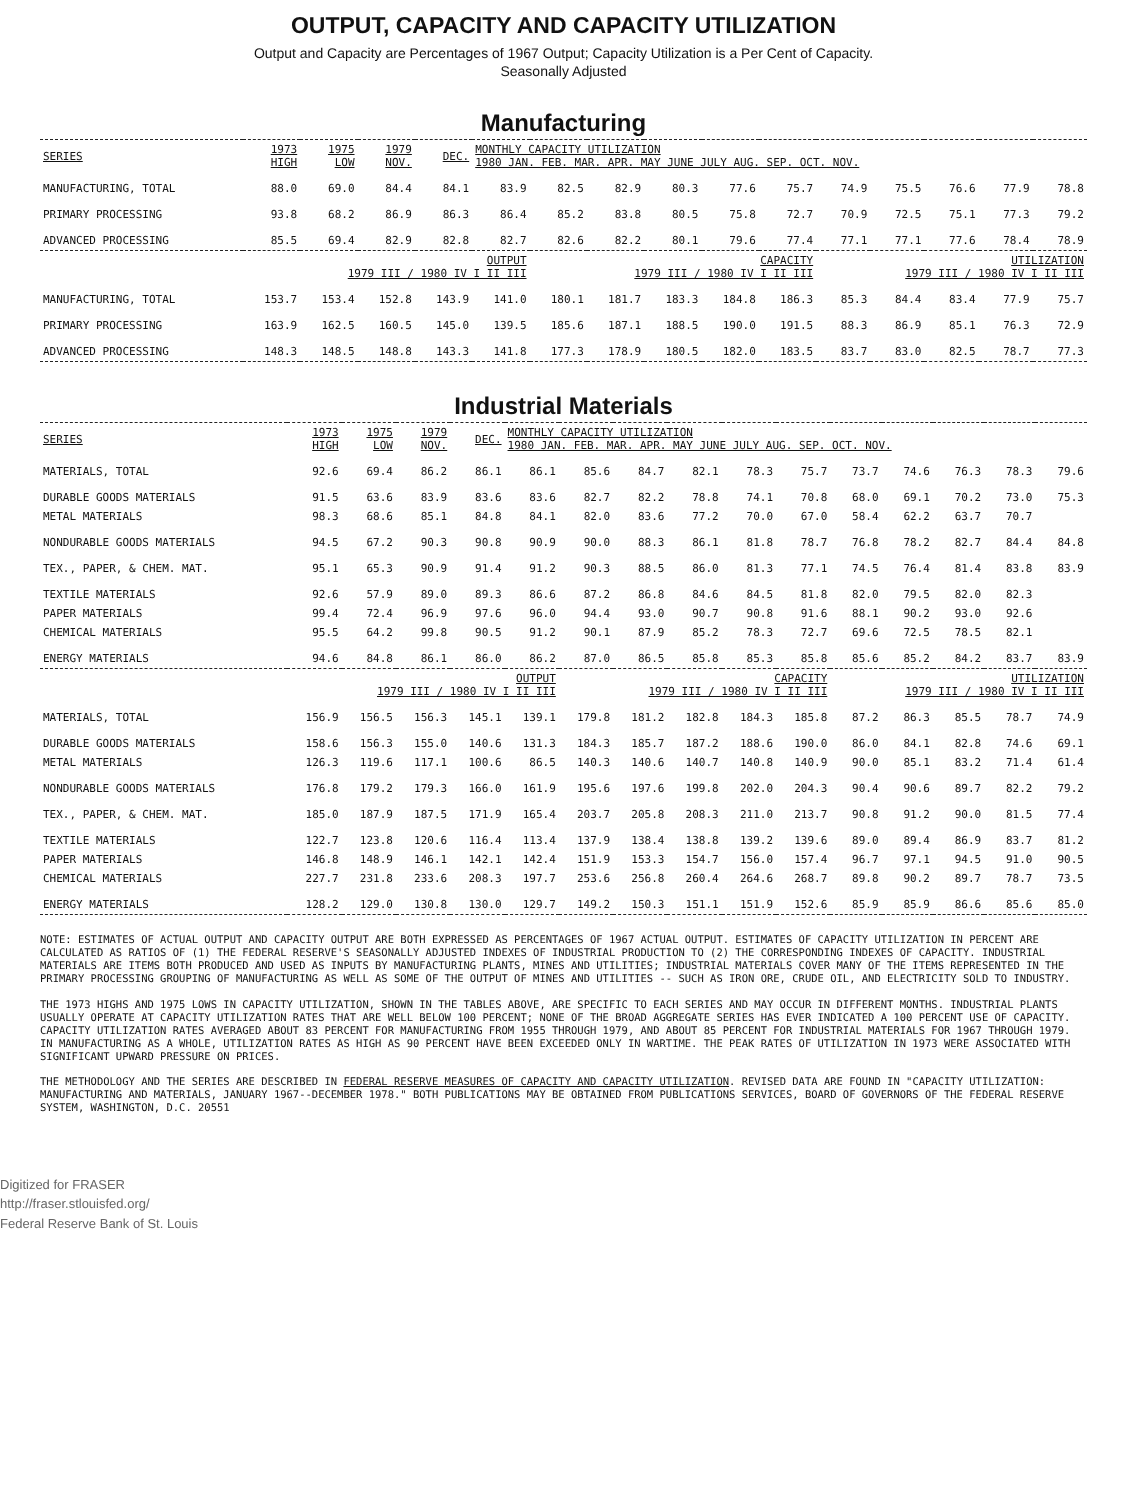OUTPUT, CAPACITY AND CAPACITY UTILIZATION
Output and Capacity are Percentages of 1967 Output; Capacity Utilization is a Per Cent of Capacity.
Seasonally Adjusted
Manufacturing
| SERIES | 1973 HIGH | 1975 LOW | 1979 NOV. | DEC. | MONTHLY CAPACITY UTILIZATION 1980 JAN. FEB. MAR. APR. MAY JUNE JULY AUG. SEP. OCT. NOV. | | | | | | | | | | |
| --- | --- | --- | --- | --- | --- | --- | --- | --- | --- | --- | --- | --- | --- | --- | --- |
| MANUFACTURING, TOTAL | 88.0 | 69.0 | 84.4 | 84.1 | 83.9 | 82.5 | 82.9 | 80.3 | 77.6 | 75.7 | 74.9 | 75.5 | 76.6 | 77.9 | 78.8 |
| PRIMARY PROCESSING | 93.8 | 68.2 | 86.9 | 86.3 | 86.4 | 85.2 | 83.8 | 80.5 | 75.8 | 72.7 | 70.9 | 72.5 | 75.1 | 77.3 | 79.2 |
| ADVANCED PROCESSING | 85.5 | 69.4 | 82.9 | 82.8 | 82.7 | 82.6 | 82.2 | 80.1 | 79.6 | 77.4 | 77.1 | 77.1 | 77.6 | 78.4 | 78.9 |
| | OUTPUT 1979 III / 1980 IV I II III | | | | | CAPACITY 1979 III / 1980 IV I II III | | | | | UTILIZATION 1979 III / 1980 IV I II III | | | | |
| MANUFACTURING, TOTAL | 153.7 | 153.4 | 152.8 | 143.9 | 141.0 | 180.1 | 181.7 | 183.3 | 184.8 | 186.3 | 85.3 | 84.4 | 83.4 | 77.9 | 75.7 |
| PRIMARY PROCESSING | 163.9 | 162.5 | 160.5 | 145.0 | 139.5 | 185.6 | 187.1 | 188.5 | 190.0 | 191.5 | 88.3 | 86.9 | 85.1 | 76.3 | 72.9 |
| ADVANCED PROCESSING | 148.3 | 148.5 | 148.8 | 143.3 | 141.8 | 177.3 | 178.9 | 180.5 | 182.0 | 183.5 | 83.7 | 83.0 | 82.5 | 78.7 | 77.3 |
Industrial Materials
| SERIES | 1973 HIGH | 1975 LOW | 1979 NOV. | DEC. | MONTHLY CAPACITY UTILIZATION 1980 JAN. FEB. MAR. APR. MAY JUNE JULY AUG. SEP. OCT. NOV. | | | | | | | | | | |
| --- | --- | --- | --- | --- | --- | --- | --- | --- | --- | --- | --- | --- | --- | --- | --- |
| MATERIALS, TOTAL | 92.6 | 69.4 | 86.2 | 86.1 | 86.1 | 85.6 | 84.7 | 82.1 | 78.3 | 75.7 | 73.7 | 74.6 | 76.3 | 78.3 | 79.6 |
| DURABLE GOODS MATERIALS | 91.5 | 63.6 | 83.9 | 83.6 | 83.6 | 82.7 | 82.2 | 78.8 | 74.1 | 70.8 | 68.0 | 69.1 | 70.2 | 73.0 | 75.3 |
| METAL MATERIALS | 98.3 | 68.6 | 85.1 | 84.8 | 84.1 | 82.0 | 83.6 | 77.2 | 70.0 | 67.0 | 58.4 | 62.2 | 63.7 | 70.7 | |
| NONDURABLE GOODS MATERIALS | 94.5 | 67.2 | 90.3 | 90.8 | 90.9 | 90.0 | 88.3 | 86.1 | 81.8 | 78.7 | 76.8 | 78.2 | 82.7 | 84.4 | 84.8 |
| TEX., PAPER, & CHEM. MAT. | 95.1 | 65.3 | 90.9 | 91.4 | 91.2 | 90.3 | 88.5 | 86.0 | 81.3 | 77.1 | 74.5 | 76.4 | 81.4 | 83.8 | 83.9 |
| TEXTILE MATERIALS | 92.6 | 57.9 | 89.0 | 89.3 | 86.6 | 87.2 | 86.8 | 84.6 | 84.5 | 81.8 | 82.0 | 79.5 | 82.0 | 82.3 | |
| PAPER MATERIALS | 99.4 | 72.4 | 96.9 | 97.6 | 96.0 | 94.4 | 93.0 | 90.7 | 90.8 | 91.6 | 88.1 | 90.2 | 93.0 | 92.6 | |
| CHEMICAL MATERIALS | 95.5 | 64.2 | 99.8 | 90.5 | 91.2 | 90.1 | 87.9 | 85.2 | 78.3 | 72.7 | 69.6 | 72.5 | 78.5 | 82.1 | |
| ENERGY MATERIALS | 94.6 | 84.8 | 86.1 | 86.0 | 86.2 | 87.0 | 86.5 | 85.8 | 85.3 | 85.8 | 85.6 | 85.2 | 84.2 | 83.7 | 83.9 |
| | OUTPUT 1979 III / 1980 IV I II III | | | | | CAPACITY 1979 III / 1980 IV I II III | | | | | UTILIZATION 1979 III / 1980 IV I II III | | | | |
| MATERIALS, TOTAL | 156.9 | 156.5 | 156.3 | 145.1 | 139.1 | 179.8 | 181.2 | 182.8 | 184.3 | 185.8 | 87.2 | 86.3 | 85.5 | 78.7 | 74.9 |
| DURABLE GOODS MATERIALS | 158.6 | 156.3 | 155.0 | 140.6 | 131.3 | 184.3 | 185.7 | 187.2 | 188.6 | 190.0 | 86.0 | 84.1 | 82.8 | 74.6 | 69.1 |
| METAL MATERIALS | 126.3 | 119.6 | 117.1 | 100.6 | 86.5 | 140.3 | 140.6 | 140.7 | 140.8 | 140.9 | 90.0 | 85.1 | 83.2 | 71.4 | 61.4 |
| NONDURABLE GOODS MATERIALS | 176.8 | 179.2 | 179.3 | 166.0 | 161.9 | 195.6 | 197.6 | 199.8 | 202.0 | 204.3 | 90.4 | 90.6 | 89.7 | 82.2 | 79.2 |
| TEX., PAPER, & CHEM. MAT. | 185.0 | 187.9 | 187.5 | 171.9 | 165.4 | 203.7 | 205.8 | 208.3 | 211.0 | 213.7 | 90.8 | 91.2 | 90.0 | 81.5 | 77.4 |
| TEXTILE MATERIALS | 122.7 | 123.8 | 120.6 | 116.4 | 113.4 | 137.9 | 138.4 | 138.8 | 139.2 | 139.6 | 89.0 | 89.4 | 86.9 | 83.7 | 81.2 |
| PAPER MATERIALS | 146.8 | 148.9 | 146.1 | 142.1 | 142.4 | 151.9 | 153.3 | 154.7 | 156.0 | 157.4 | 96.7 | 97.1 | 94.5 | 91.0 | 90.5 |
| CHEMICAL MATERIALS | 227.7 | 231.8 | 233.6 | 208.3 | 197.7 | 253.6 | 256.8 | 260.4 | 264.6 | 268.7 | 89.8 | 90.2 | 89.7 | 78.7 | 73.5 |
| ENERGY MATERIALS | 128.2 | 129.0 | 130.8 | 130.0 | 129.7 | 149.2 | 150.3 | 151.1 | 151.9 | 152.6 | 85.9 | 85.9 | 86.6 | 85.6 | 85.0 |
NOTE: ESTIMATES OF ACTUAL OUTPUT AND CAPACITY OUTPUT ARE BOTH EXPRESSED AS PERCENTAGES OF 1967 ACTUAL OUTPUT. ESTIMATES OF CAPACITY UTILIZATION IN PERCENT ARE CALCULATED AS RATIOS OF (1) THE FEDERAL RESERVE'S SEASONALLY ADJUSTED INDEXES OF INDUSTRIAL PRODUCTION TO (2) THE CORRESPONDING INDEXES OF CAPACITY. INDUSTRIAL MATERIALS ARE ITEMS BOTH PRODUCED AND USED AS INPUTS BY MANUFACTURING PLANTS, MINES AND UTILITIES; INDUSTRIAL MATERIALS COVER MANY OF THE ITEMS REPRESENTED IN THE PRIMARY PROCESSING GROUPING OF MANUFACTURING AS WELL AS SOME OF THE OUTPUT OF MINES AND UTILITIES -- SUCH AS IRON ORE, CRUDE OIL, AND ELECTRICITY SOLD TO INDUSTRY.
THE 1973 HIGHS AND 1975 LOWS IN CAPACITY UTILIZATION, SHOWN IN THE TABLES ABOVE, ARE SPECIFIC TO EACH SERIES AND MAY OCCUR IN DIFFERENT MONTHS. INDUSTRIAL PLANTS USUALLY OPERATE AT CAPACITY UTILIZATION RATES THAT ARE WELL BELOW 100 PERCENT; NONE OF THE BROAD AGGREGATE SERIES HAS EVER INDICATED A 100 PERCENT USE OF CAPACITY. CAPACITY UTILIZATION RATES AVERAGED ABOUT 83 PERCENT FOR MANUFACTURING FROM 1955 THROUGH 1979, AND ABOUT 85 PERCENT FOR INDUSTRIAL MATERIALS FOR 1967 THROUGH 1979. IN MANUFACTURING AS A WHOLE, UTILIZATION RATES AS HIGH AS 90 PERCENT HAVE BEEN EXCEEDED ONLY IN WARTIME. THE PEAK RATES OF UTILIZATION IN 1973 WERE ASSOCIATED WITH SIGNIFICANT UPWARD PRESSURE ON PRICES.
THE METHODOLOGY AND THE SERIES ARE DESCRIBED IN FEDERAL RESERVE MEASURES OF CAPACITY AND CAPACITY UTILIZATION. REVISED DATA ARE FOUND IN "CAPACITY UTILIZATION: MANUFACTURING AND MATERIALS, JANUARY 1967--DECEMBER 1978." BOTH PUBLICATIONS MAY BE OBTAINED FROM PUBLICATIONS SERVICES, BOARD OF GOVERNORS OF THE FEDERAL RESERVE SYSTEM, WASHINGTON, D.C. 20551
Digitized for FRASER
http://fraser.stlouisfed.org/
Federal Reserve Bank of St. Louis